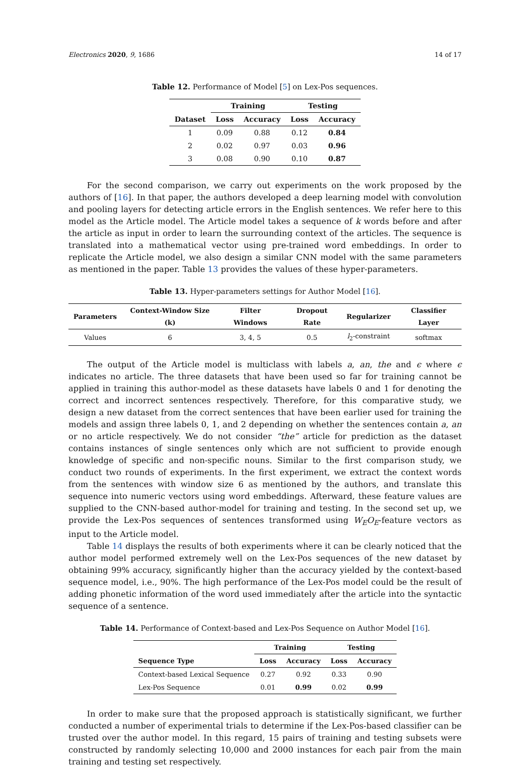Electronics 2020, 9, 1686 14 of 17
Table 12. Performance of Model [5] on Lex-Pos sequences.
| | Training | | Testing | |
| --- | --- | --- | --- | --- |
| Dataset | Loss | Accuracy | Loss | Accuracy |
| 1 | 0.09 | 0.88 | 0.12 | 0.84 |
| 2 | 0.02 | 0.97 | 0.03 | 0.96 |
| 3 | 0.08 | 0.90 | 0.10 | 0.87 |
For the second comparison, we carry out experiments on the work proposed by the authors of [16]. In that paper, the authors developed a deep learning model with convolution and pooling layers for detecting article errors in the English sentences. We refer here to this model as the Article model. The Article model takes a sequence of k words before and after the article as input in order to learn the surrounding context of the articles. The sequence is translated into a mathematical vector using pre-trained word embeddings. In order to replicate the Article model, we also design a similar CNN model with the same parameters as mentioned in the paper. Table 13 provides the values of these hyper-parameters.
Table 13. Hyper-parameters settings for Author Model [16].
| Parameters | Context-Window Size (k) | Filter Windows | Dropout Rate | Regularizer | Classifier Layer |
| --- | --- | --- | --- | --- | --- |
| Values | 6 | 3, 4, 5 | 0.5 | l<sub>2</sub>-constraint | softmax |
The output of the Article model is multiclass with labels a, an, the and ϵ where ϵ indicates no article. The three datasets that have been used so far for training cannot be applied in training this author-model as these datasets have labels 0 and 1 for denoting the correct and incorrect sentences respectively. Therefore, for this comparative study, we design a new dataset from the correct sentences that have been earlier used for training the models and assign three labels 0, 1, and 2 depending on whether the sentences contain a, an or no article respectively. We do not consider “the” article for prediction as the dataset contains instances of single sentences only which are not sufficient to provide enough knowledge of specific and non-specific nouns. Similar to the first comparison study, we conduct two rounds of experiments. In the first experiment, we extract the context words from the sentences with window size 6 as mentioned by the authors, and translate this sequence into numeric vectors using word embeddings. Afterward, these feature values are supplied to the CNN-based author-model for training and testing. In the second set up, we provide the Lex-Pos sequences of sentences transformed using W<sub>E</sub>O<sub>E</sub>-feature vectors as input to the Article model.
Table 14 displays the results of both experiments where it can be clearly noticed that the author model performed extremely well on the Lex-Pos sequences of the new dataset by obtaining 99% accuracy, significantly higher than the accuracy yielded by the context-based sequence model, i.e., 90%. The high performance of the Lex-Pos model could be the result of adding phonetic information of the word used immediately after the article into the syntactic sequence of a sentence.
Table 14. Performance of Context-based and Lex-Pos Sequence on Author Model [16].
| | Training | | Testing | |
| --- | --- | --- | --- | --- |
| Sequence Type | Loss | Accuracy | Loss | Accuracy |
| Context-based Lexical Sequence | 0.27 | 0.92 | 0.33 | 0.90 |
| Lex-Pos Sequence | 0.01 | 0.99 | 0.02 | 0.99 |
In order to make sure that the proposed approach is statistically significant, we further conducted a number of experimental trials to determine if the Lex-Pos-based classifier can be trusted over the author model. In this regard, 15 pairs of training and testing subsets were constructed by randomly selecting 10,000 and 2000 instances for each pair from the main training and testing set respectively.